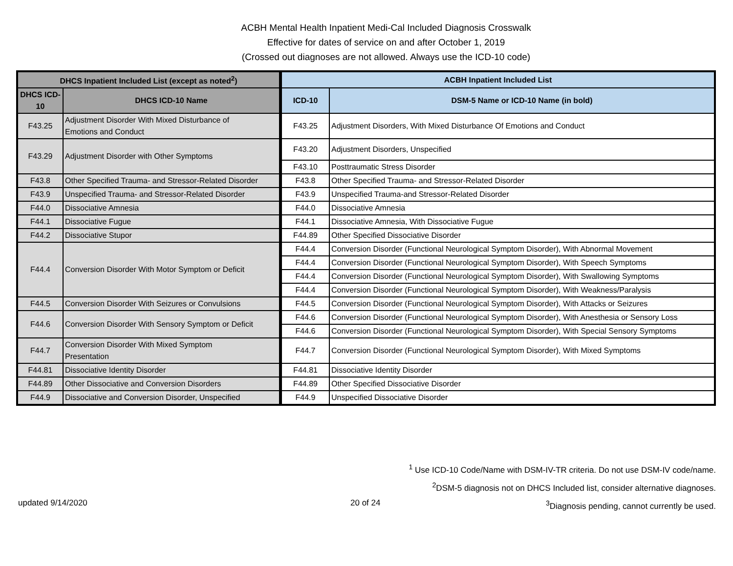ACBH Mental Health Inpatient Medi-Cal Included Diagnosis Crosswalk
Effective for dates of service on and after October 1, 2019
(Crossed out diagnoses are not allowed. Always use the ICD-10 code)
| DHCS Inpatient Included List (except as noted<sup>2</sup>) | | ACBH Inpatient Included List | |
| --- | --- | --- | --- |
| DHCS ICD-10 | DHCS ICD-10 Name | ICD-10 | DSM-5 Name or ICD-10 Name (in bold) |
| F43.25 | Adjustment Disorder With Mixed Disturbance of Emotions and Conduct | F43.25 | Adjustment Disorders, With Mixed Disturbance Of Emotions and Conduct |
| F43.29 | Adjustment Disorder with Other Symptoms | F43.20 | Adjustment Disorders, Unspecified |
| | | F43.10 | Posttraumatic Stress Disorder |
| F43.8 | Other Specified Trauma- and Stressor-Related Disorder | F43.8 | Other Specified Trauma- and Stressor-Related Disorder |
| F43.9 | Unspecified Trauma- and Stressor-Related Disorder | F43.9 | Unspecified Trauma-and Stressor-Related Disorder |
| F44.0 | Dissociative Amnesia | F44.0 | Dissociative Amnesia |
| F44.1 | Dissociative Fugue | F44.1 | Dissociative Amnesia, With Dissociative Fugue |
| F44.2 | Dissociative Stupor | F44.89 | Other Specified Dissociative Disorder |
| F44.4 | Conversion Disorder With Motor Symptom or Deficit | F44.4 | Conversion Disorder (Functional Neurological Symptom Disorder), With Abnormal Movement |
| | | F44.4 | Conversion Disorder (Functional Neurological Symptom Disorder), With Speech Symptoms |
| | | F44.4 | Conversion Disorder (Functional Neurological Symptom Disorder), With Swallowing Symptoms |
| | | F44.4 | Conversion Disorder (Functional Neurological Symptom Disorder), With Weakness/Paralysis |
| F44.5 | Conversion Disorder With Seizures or Convulsions | F44.5 | Conversion Disorder (Functional Neurological Symptom Disorder), With Attacks or Seizures |
| F44.6 | Conversion Disorder With Sensory Symptom or Deficit | F44.6 | Conversion Disorder (Functional Neurological Symptom Disorder), With Anesthesia or Sensory Loss |
| | | F44.6 | Conversion Disorder (Functional Neurological Symptom Disorder), With Special Sensory Symptoms |
| F44.7 | Conversion Disorder With Mixed Symptom Presentation | F44.7 | Conversion Disorder (Functional Neurological Symptom Disorder), With Mixed Symptoms |
| F44.81 | Dissociative Identity Disorder | F44.81 | Dissociative Identity Disorder |
| F44.89 | Other Dissociative and Conversion Disorders | F44.89 | Other Specified Dissociative Disorder |
| F44.9 | Dissociative and Conversion Disorder, Unspecified | F44.9 | Unspecified Dissociative Disorder |
<sup>1</sup> Use ICD-10 Code/Name with DSM-IV-TR criteria. Do not use DSM-IV code/name.
<sup>2</sup> DSM-5 diagnosis not on DHCS Included list, consider alternative diagnoses.
<sup>3</sup> Diagnosis pending, cannot currently be used.
updated 9/14/2020 20 of 24